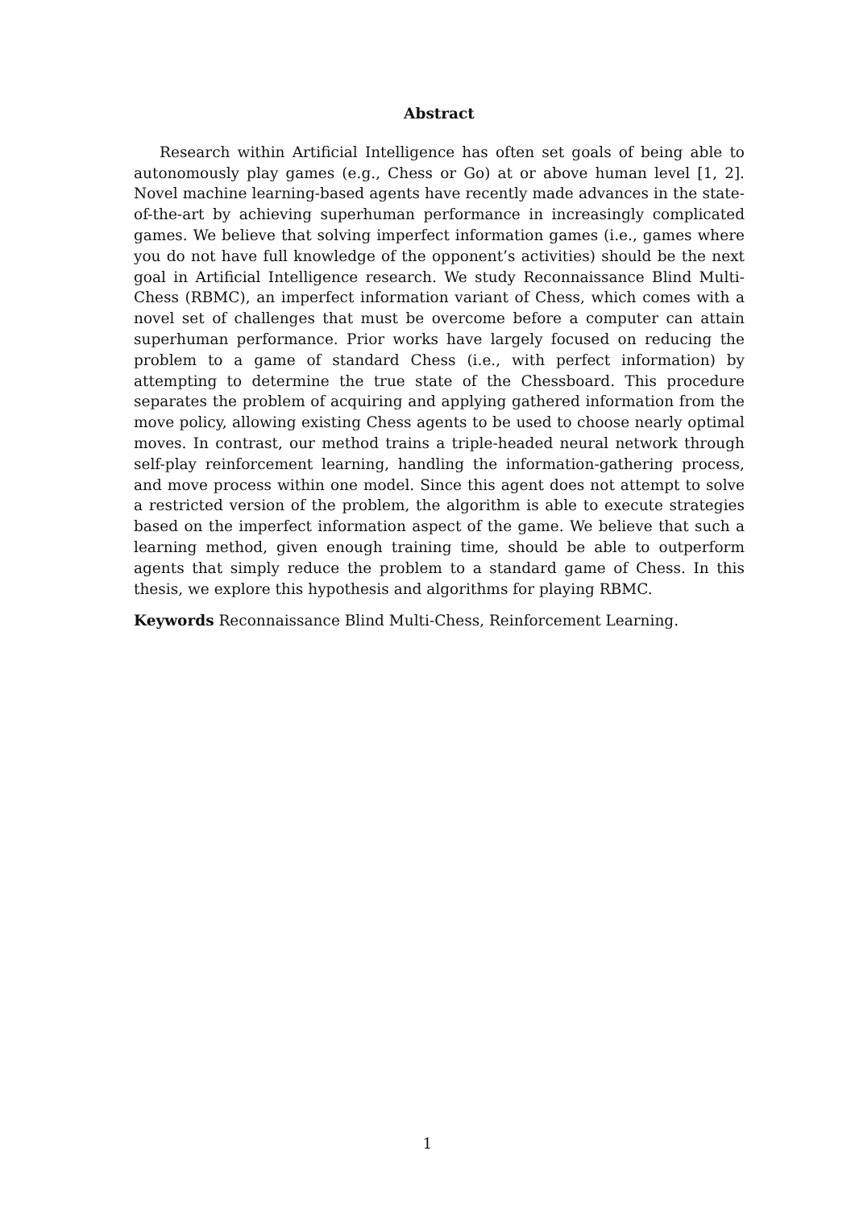Abstract
Research within Artificial Intelligence has often set goals of being able to autonomously play games (e.g., Chess or Go) at or above human level [1, 2]. Novel machine learning-based agents have recently made advances in the state-of-the-art by achieving superhuman performance in increasingly complicated games. We believe that solving imperfect information games (i.e., games where you do not have full knowledge of the opponent’s activities) should be the next goal in Artificial Intelligence research. We study Reconnaissance Blind Multi-Chess (RBMC), an imperfect information variant of Chess, which comes with a novel set of challenges that must be overcome before a computer can attain superhuman performance. Prior works have largely focused on reducing the problem to a game of standard Chess (i.e., with perfect information) by attempting to determine the true state of the Chessboard. This procedure separates the problem of acquiring and applying gathered information from the move policy, allowing existing Chess agents to be used to choose nearly optimal moves. In contrast, our method trains a triple-headed neural network through self-play reinforcement learning, handling the information-gathering process, and move process within one model. Since this agent does not attempt to solve a restricted version of the problem, the algorithm is able to execute strategies based on the imperfect information aspect of the game. We believe that such a learning method, given enough training time, should be able to outperform agents that simply reduce the problem to a standard game of Chess. In this thesis, we explore this hypothesis and algorithms for playing RBMC.
Keywords Reconnaissance Blind Multi-Chess, Reinforcement Learning.
1